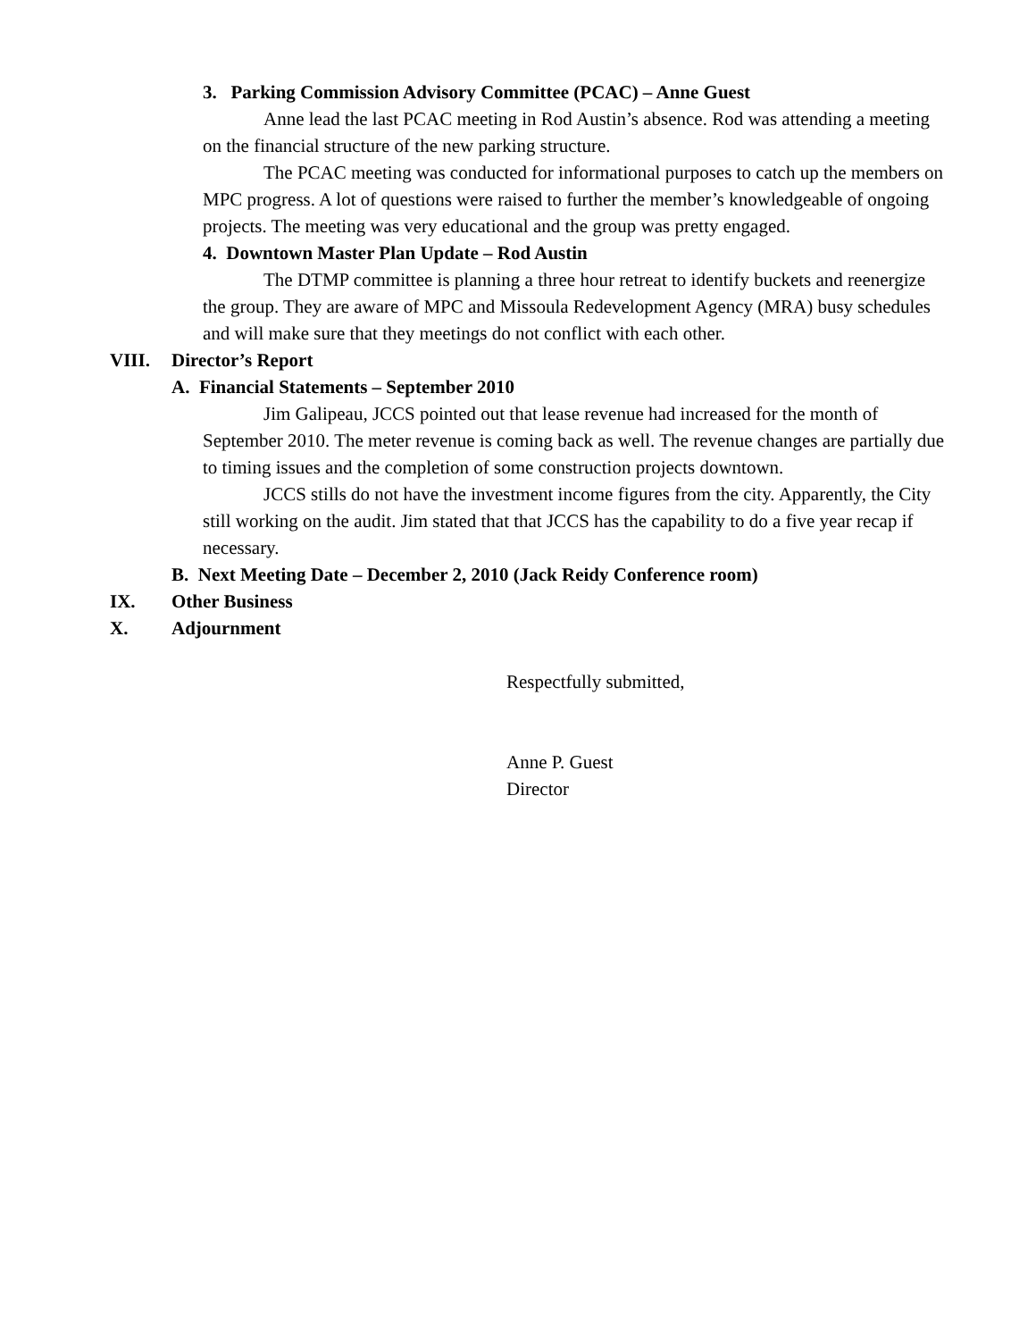3. Parking Commission Advisory Committee (PCAC) – Anne Guest
Anne lead the last PCAC meeting in Rod Austin’s absence. Rod was attending a meeting on the financial structure of the new parking structure.
The PCAC meeting was conducted for informational purposes to catch up the members on MPC progress. A lot of questions were raised to further the member’s knowledgeable of ongoing projects. The meeting was very educational and the group was pretty engaged.
4. Downtown Master Plan Update – Rod Austin
The DTMP committee is planning a three hour retreat to identify buckets and reenergize the group. They are aware of MPC and Missoula Redevelopment Agency (MRA) busy schedules and will make sure that they meetings do not conflict with each other.
VIII. Director’s Report
A. Financial Statements – September 2010
Jim Galipeau, JCCS pointed out that lease revenue had increased for the month of September 2010. The meter revenue is coming back as well. The revenue changes are partially due to timing issues and the completion of some construction projects downtown.
JCCS stills do not have the investment income figures from the city. Apparently, the City still working on the audit. Jim stated that that JCCS has the capability to do a five year recap if necessary.
B. Next Meeting Date – December 2, 2010 (Jack Reidy Conference room)
IX. Other Business
X. Adjournment
Respectfully submitted,
Anne P. Guest
Director